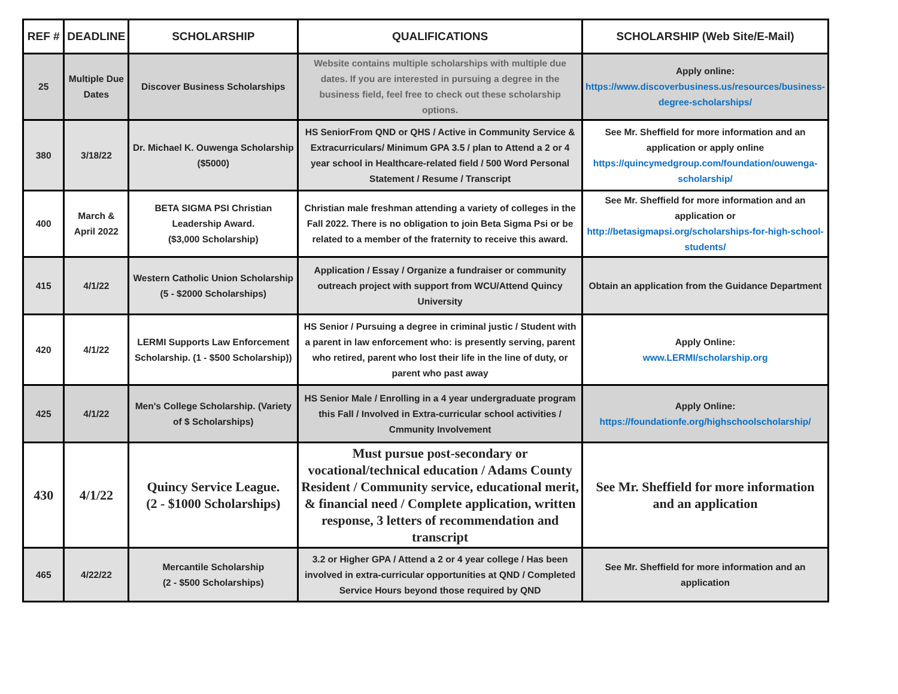| REF # | DEADLINE | SCHOLARSHIP | QUALIFICATIONS | SCHOLARSHIP (Web Site/E-Mail) |
| --- | --- | --- | --- | --- |
| 25 | Multiple Due Dates | Discover Business Scholarships | Website contains multiple scholarships with multiple due dates. If you are interested in pursuing a degree in the business field, feel free to check out these scholarship options. | Apply online: https://www.discoverbusiness.us/resources/business-degree-scholarships/ |
| 380 | 3/18/22 | Dr. Michael K. Ouwenga Scholarship ($5000) | HS SeniorFrom QND or QHS / Active in Community Service & Extracurriculars/ Minimum GPA 3.5 / plan to Attend a 2 or 4 year school in Healthcare-related field / 500 Word Personal Statement / Resume / Transcript | See Mr. Sheffield for more information and an application or apply online https://quincymedgroup.com/foundation/ouwenga-scholarship/ |
| 400 | March & April 2022 | BETA SIGMA PSI Christian Leadership Award. ($3,000 Scholarship) | Christian male freshman attending a variety of colleges in the Fall 2022. There is no obligation to join Beta Sigma Psi or be related to a member of the fraternity to receive this award. | See Mr. Sheffield for more information and an application or http://betasigmapsi.org/scholarships-for-high-school-students/ |
| 415 | 4/1/22 | Western Catholic Union Scholarship (5 - $2000 Scholarships) | Application / Essay / Organize a fundraiser or community outreach project with support from WCU/Attend Quincy University | Obtain an application from the Guidance Department |
| 420 | 4/1/22 | LERMI Supports Law Enforcement Scholarship. (1 - $500 Scholarship)) | HS Senior / Pursuing a degree in criminal justic / Student with a parent in law enforcement who: is presently serving, parent who retired, parent who lost their life in the line of duty, or parent who past away | Apply Online: www.LERMI/scholarship.org |
| 425 | 4/1/22 | Men's College Scholarship. (Variety of $ Scholarships) | HS Senior Male / Enrolling in a 4 year undergraduate program this Fall / Involved in Extra-curricular school activities / Cmmunity Involvement | Apply Online: https://foundationfe.org/highschoolscholarship/ |
| 430 | 4/1/22 | Quincy Service League. (2 - $1000 Scholarships) | Must pursue post-secondary or vocational/technical education / Adams County Resident / Community service, educational merit, & financial need / Complete application, written response, 3 letters of recommendation and transcript | See Mr. Sheffield for more information and an application |
| 465 | 4/22/22 | Mercantile Scholarship (2 - $500 Scholarships) | 3.2 or Higher GPA / Attend a 2 or 4 year college / Has been involved in extra-curricular opportunities at QND / Completed Service Hours beyond those required by QND | See Mr. Sheffield for more information and an application |